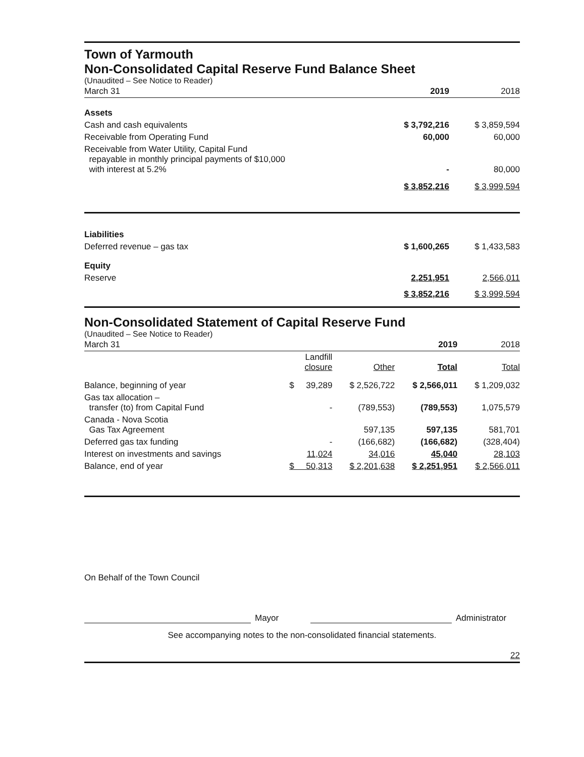Town of Yarmouth
Non-Consolidated Capital Reserve Fund Balance Sheet
(Unaudited – See Notice to Reader)
| March 31 | 2019 | 2018 |
| Assets | | |
| Cash and cash equivalents | $ 3,792,216 | $ 3,859,594 |
| Receivable from Operating Fund | 60,000 | 60,000 |
| Receivable from Water Utility, Capital Fund repayable in monthly principal payments of $10,000 with interest at 5.2% | - | 80,000 |
| | $ 3,852,216 | $ 3,999,594 |
| Liabilities | | |
| Deferred revenue – gas tax | $ 1,600,265 | $ 1,433,583 |
| Equity | | |
| Reserve | 2,251,951 | 2,566,011 |
| | $ 3,852,216 | $ 3,999,594 |
Non-Consolidated Statement of Capital Reserve Fund
(Unaudited – See Notice to Reader)
| March 31 | | | 2019 | 2018 |
| | Landfill closure | Other | Total | Total |
| Balance, beginning of year | $ 39,289 | $ 2,526,722 | $ 2,566,011 | $ 1,209,032 |
| Gas tax allocation – transfer (to) from Capital Fund | - | (789,553) | (789,553) | 1,075,579 |
| Canada - Nova Scotia Gas Tax Agreement | | 597,135 | 597,135 | 581,701 |
| Deferred gas tax funding | - | (166,682) | (166,682) | (328,404) |
| Interest on investments and savings | 11,024 | 34,016 | 45,040 | 28,103 |
| Balance, end of year | $ 50,313 | $ 2,201,638 | $ 2,251,951 | $ 2,566,011 |
On Behalf of the Town Council
Mayor
Administrator
See accompanying notes to the non-consolidated financial statements.
22